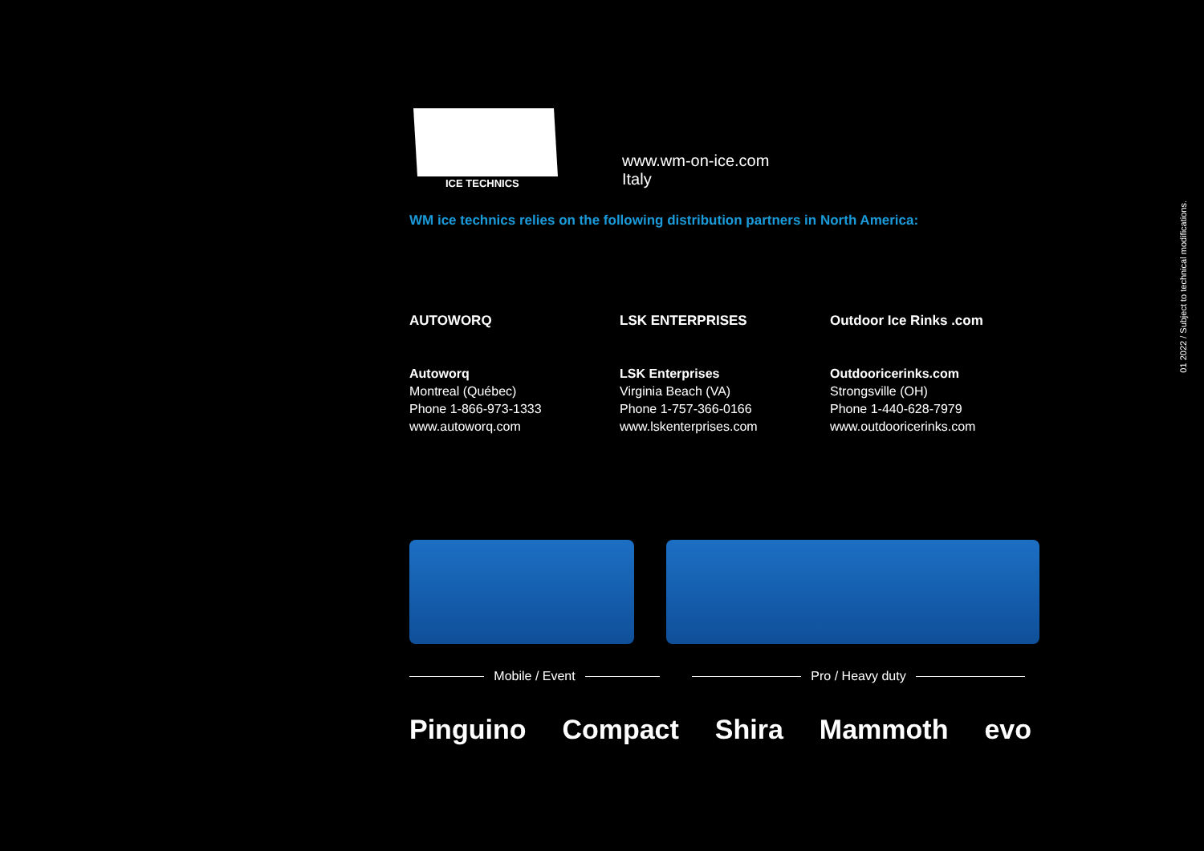ICE TECHNICS
www.wm-on-ice.com
Italy
WM ice technics relies on the following distribution partners in North America:
AUTOWORQ
Autoworq
Montreal (Québec)
Phone 1-866-973-1333
www.autoworq.com
LSK ENTERPRISES
LSK Enterprises
Virginia Beach (VA)
Phone 1-757-366-0166
www.lskenterprises.com
Outdoor Ice Rinks .com
Outdooricerinks.com
Strongsville (OH)
Phone 1-440-628-7979
www.outdooricerinks.com
Mobile / Event Pro / Heavy duty
Pinguino Compact Shira Mammoth evo
01 2022 / Subject to technical modifications.